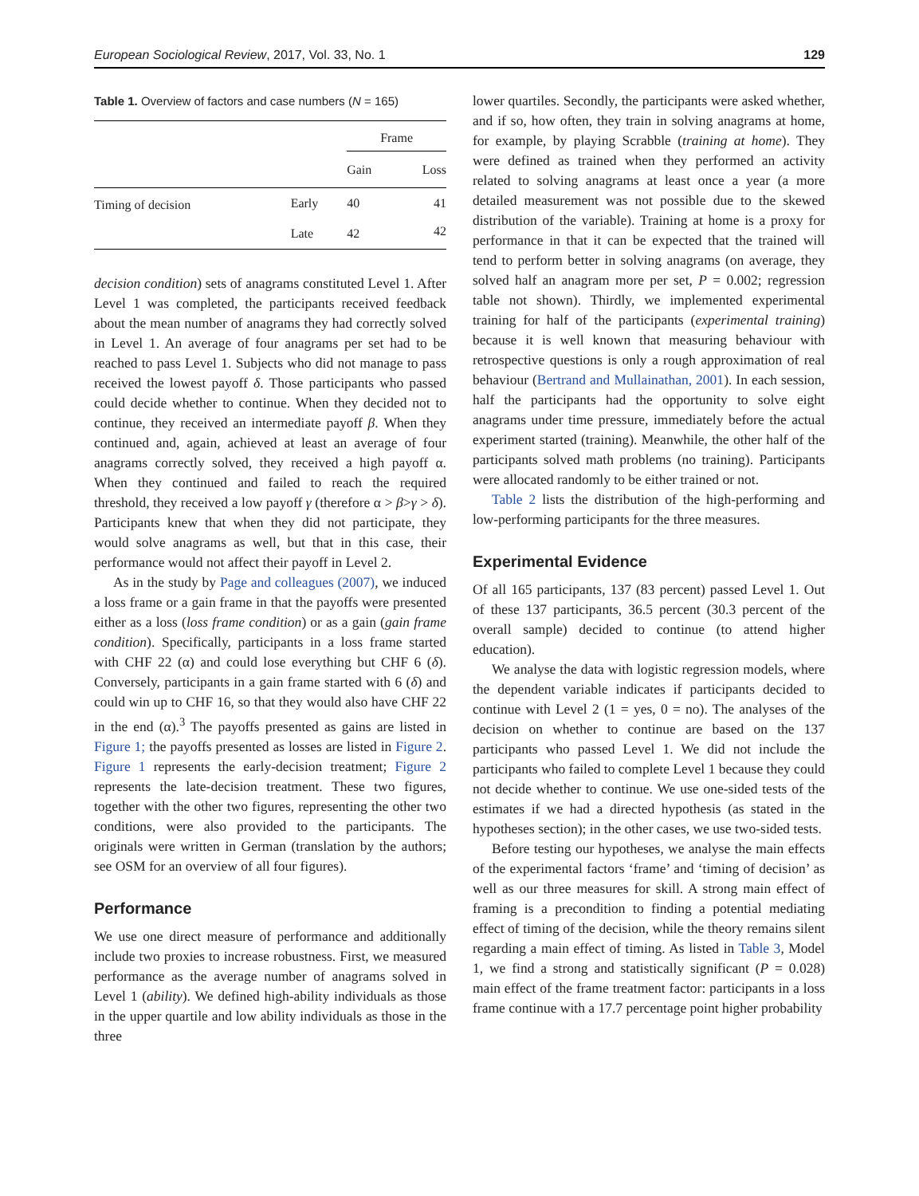European Sociological Review, 2017, Vol. 33, No. 1 129
Table 1. Overview of factors and case numbers (N = 165)
| | | Frame | |
| --- | --- | --- | --- |
| | | Gain | Loss |
| Timing of decision | Early | 40 | 41 |
| | Late | 42 | 42 |
decision condition) sets of anagrams constituted Level 1. After Level 1 was completed, the participants received feedback about the mean number of anagrams they had correctly solved in Level 1. An average of four anagrams per set had to be reached to pass Level 1. Subjects who did not manage to pass received the lowest payoff δ. Those participants who passed could decide whether to continue. When they decided not to continue, they received an intermediate payoff β. When they continued and, again, achieved at least an average of four anagrams correctly solved, they received a high payoff α. When they continued and failed to reach the required threshold, they received a low payoff γ (therefore α > β>γ > δ). Participants knew that when they did not participate, they would solve anagrams as well, but that in this case, their performance would not affect their payoff in Level 2.
As in the study by Page and colleagues (2007), we induced a loss frame or a gain frame in that the payoffs were presented either as a loss (loss frame condition) or as a gain (gain frame condition). Specifically, participants in a loss frame started with CHF 22 (α) and could lose everything but CHF 6 (δ). Conversely, participants in a gain frame started with 6 (δ) and could win up to CHF 16, so that they would also have CHF 22 in the end (α).<sup>3</sup> The payoffs presented as gains are listed in Figure 1; the payoffs presented as losses are listed in Figure 2. Figure 1 represents the early-decision treatment; Figure 2 represents the late-decision treatment. These two figures, together with the other two figures, representing the other two conditions, were also provided to the participants. The originals were written in German (translation by the authors; see OSM for an overview of all four figures).
Performance
We use one direct measure of performance and additionally include two proxies to increase robustness. First, we measured performance as the average number of anagrams solved in Level 1 (ability). We defined high-ability individuals as those in the upper quartile and low ability individuals as those in the three
lower quartiles. Secondly, the participants were asked whether, and if so, how often, they train in solving anagrams at home, for example, by playing Scrabble (training at home). They were defined as trained when they performed an activity related to solving anagrams at least once a year (a more detailed measurement was not possible due to the skewed distribution of the variable). Training at home is a proxy for performance in that it can be expected that the trained will tend to perform better in solving anagrams (on average, they solved half an anagram more per set, P = 0.002; regression table not shown). Thirdly, we implemented experimental training for half of the participants (experimental training) because it is well known that measuring behaviour with retrospective questions is only a rough approximation of real behaviour (Bertrand and Mullainathan, 2001). In each session, half the participants had the opportunity to solve eight anagrams under time pressure, immediately before the actual experiment started (training). Meanwhile, the other half of the participants solved math problems (no training). Participants were allocated randomly to be either trained or not.
Table 2 lists the distribution of the high-performing and low-performing participants for the three measures.
Experimental Evidence
Of all 165 participants, 137 (83 percent) passed Level 1. Out of these 137 participants, 36.5 percent (30.3 percent of the overall sample) decided to continue (to attend higher education).
We analyse the data with logistic regression models, where the dependent variable indicates if participants decided to continue with Level 2 (1 = yes, 0 = no). The analyses of the decision on whether to continue are based on the 137 participants who passed Level 1. We did not include the participants who failed to complete Level 1 because they could not decide whether to continue. We use one-sided tests of the estimates if we had a directed hypothesis (as stated in the hypotheses section); in the other cases, we use two-sided tests.
Before testing our hypotheses, we analyse the main effects of the experimental factors ‘frame’ and ‘timing of decision’ as well as our three measures for skill. A strong main effect of framing is a precondition to finding a potential mediating effect of timing of the decision, while the theory remains silent regarding a main effect of timing. As listed in Table 3, Model 1, we find a strong and statistically significant (P = 0.028) main effect of the frame treatment factor: participants in a loss frame continue with a 17.7 percentage point higher probability